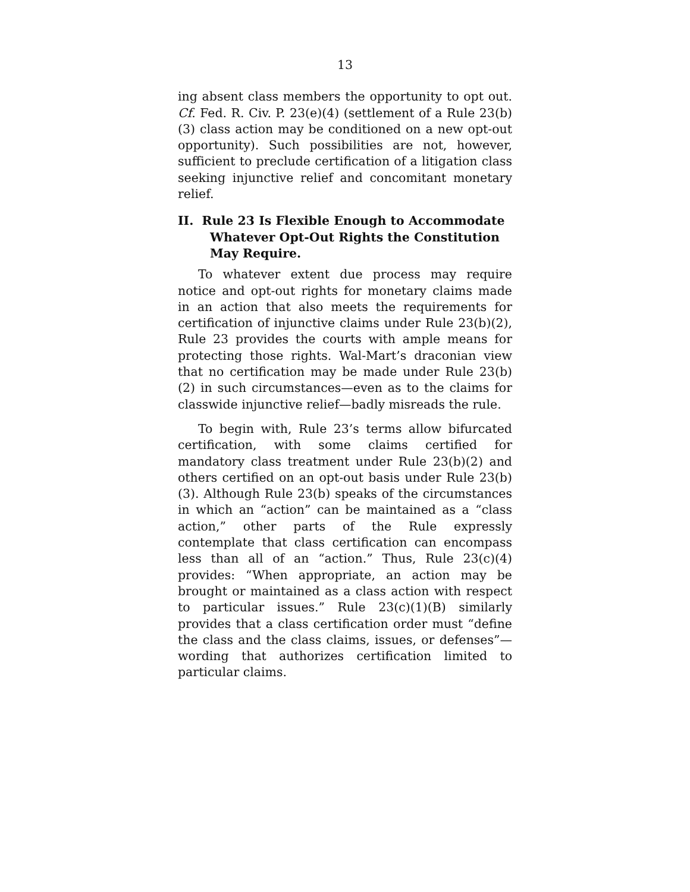13
ing absent class members the opportunity to opt out. Cf. Fed. R. Civ. P. 23(e)(4) (settlement of a Rule 23(b)(3) class action may be conditioned on a new opt-out opportunity). Such possibilities are not, however, sufficient to preclude certification of a litigation class seeking injunctive relief and concomitant monetary relief.
II. Rule 23 Is Flexible Enough to Accommodate Whatever Opt-Out Rights the Constitution May Require.
To whatever extent due process may require notice and opt-out rights for monetary claims made in an action that also meets the requirements for certification of injunctive claims under Rule 23(b)(2), Rule 23 provides the courts with ample means for protecting those rights. Wal-Mart’s draconian view that no certification may be made under Rule 23(b)(2) in such circumstances—even as to the claims for classwide injunctive relief—badly misreads the rule.
To begin with, Rule 23’s terms allow bifurcated certification, with some claims certified for mandatory class treatment under Rule 23(b)(2) and others certified on an opt-out basis under Rule 23(b)(3). Although Rule 23(b) speaks of the circumstances in which an “action” can be maintained as a “class action,” other parts of the Rule expressly contemplate that class certification can encompass less than all of an “action.” Thus, Rule 23(c)(4) provides: “When appropriate, an action may be brought or maintained as a class action with respect to particular issues.” Rule 23(c)(1)(B) similarly provides that a class certification order must “define the class and the class claims, issues, or defenses”—wording that authorizes certification limited to particular claims.